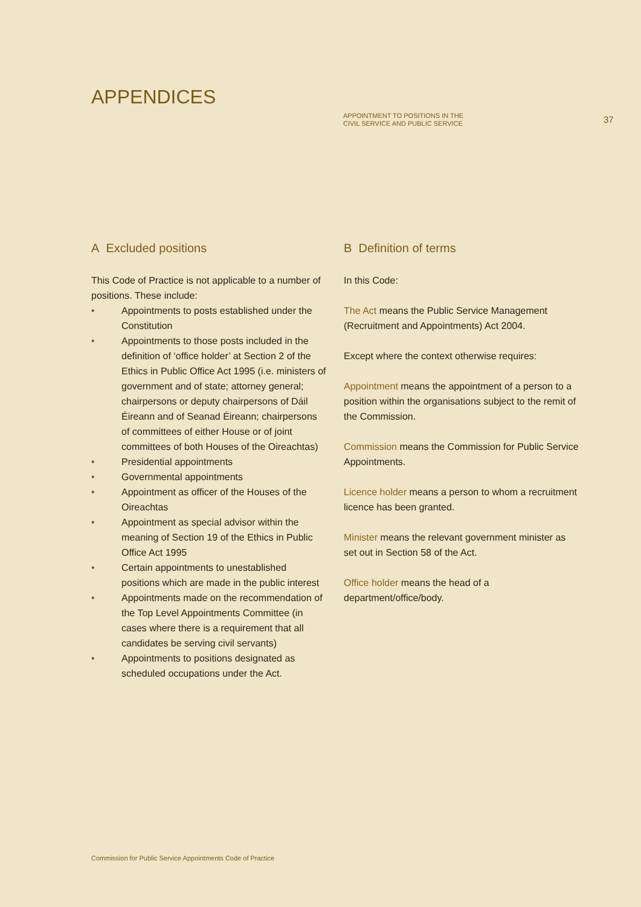APPENDICES
APPOINTMENT TO POSITIONS IN THE
CIVIL SERVICE AND PUBLIC SERVICE
37
A Excluded positions
This Code of Practice is not applicable to a number of positions. These include:
• Appointments to posts established under the Constitution
• Appointments to those posts included in the definition of ‘office holder’ at Section 2 of the Ethics in Public Office Act 1995 (i.e. ministers of government and of state; attorney general; chairpersons or deputy chairpersons of Dáil Éireann and of Seanad Éireann; chairpersons of committees of either House or of joint committees of both Houses of the Oireachtas)
• Presidential appointments
• Governmental appointments
• Appointment as officer of the Houses of the Oireachtas
• Appointment as special advisor within the meaning of Section 19 of the Ethics in Public Office Act 1995
• Certain appointments to unestablished positions which are made in the public interest
• Appointments made on the recommendation of the Top Level Appointments Committee (in cases where there is a requirement that all candidates be serving civil servants)
• Appointments to positions designated as scheduled occupations under the Act.
B Definition of terms
In this Code:
The Act means the Public Service Management (Recruitment and Appointments) Act 2004.
Except where the context otherwise requires:
Appointment means the appointment of a person to a position within the organisations subject to the remit of the Commission.
Commission means the Commission for Public Service Appointments.
Licence holder means a person to whom a recruitment licence has been granted.
Minister means the relevant government minister as set out in Section 58 of the Act.
Office holder means the head of a department/office/body.
Commission for Public Service Appointments Code of Practice